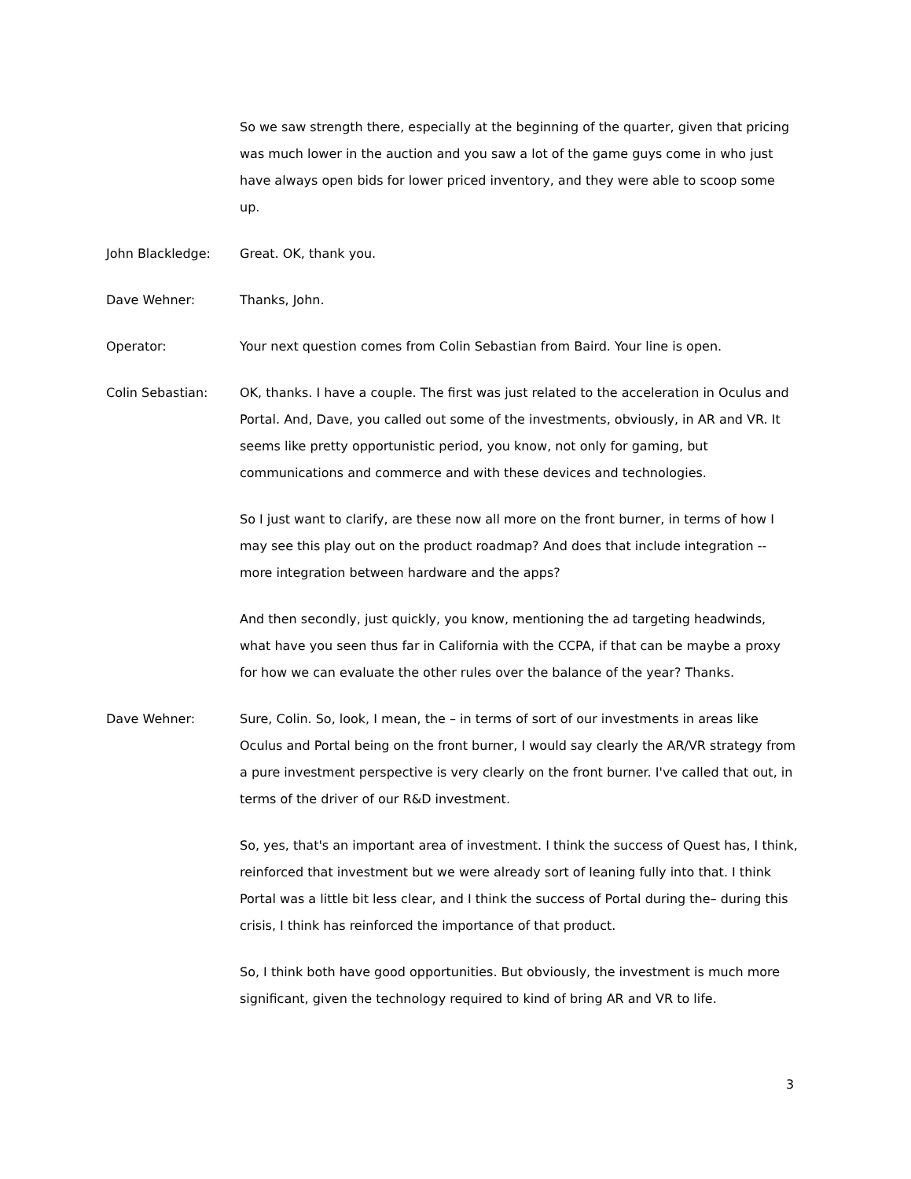So we saw strength there, especially at the beginning of the quarter, given that pricing was much lower in the auction and you saw a lot of the game guys come in who just have always open bids for lower priced inventory, and they were able to scoop some up.
John Blackledge: Great. OK, thank you.
Dave Wehner: Thanks, John.
Operator: Your next question comes from Colin Sebastian from Baird. Your line is open.
Colin Sebastian: OK, thanks. I have a couple. The first was just related to the acceleration in Oculus and Portal. And, Dave, you called out some of the investments, obviously, in AR and VR. It seems like pretty opportunistic period, you know, not only for gaming, but communications and commerce and with these devices and technologies.
So I just want to clarify, are these now all more on the front burner, in terms of how I may see this play out on the product roadmap? And does that include integration -- more integration between hardware and the apps?
And then secondly, just quickly, you know, mentioning the ad targeting headwinds, what have you seen thus far in California with the CCPA, if that can be maybe a proxy for how we can evaluate the other rules over the balance of the year? Thanks.
Dave Wehner: Sure, Colin. So, look, I mean, the – in terms of sort of our investments in areas like Oculus and Portal being on the front burner, I would say clearly the AR/VR strategy from a pure investment perspective is very clearly on the front burner. I've called that out, in terms of the driver of our R&D investment.
So, yes, that's an important area of investment. I think the success of Quest has, I think, reinforced that investment but we were already sort of leaning fully into that. I think Portal was a little bit less clear, and I think the success of Portal during the– during this crisis, I think has reinforced the importance of that product.
So, I think both have good opportunities. But obviously, the investment is much more significant, given the technology required to kind of bring AR and VR to life.
3